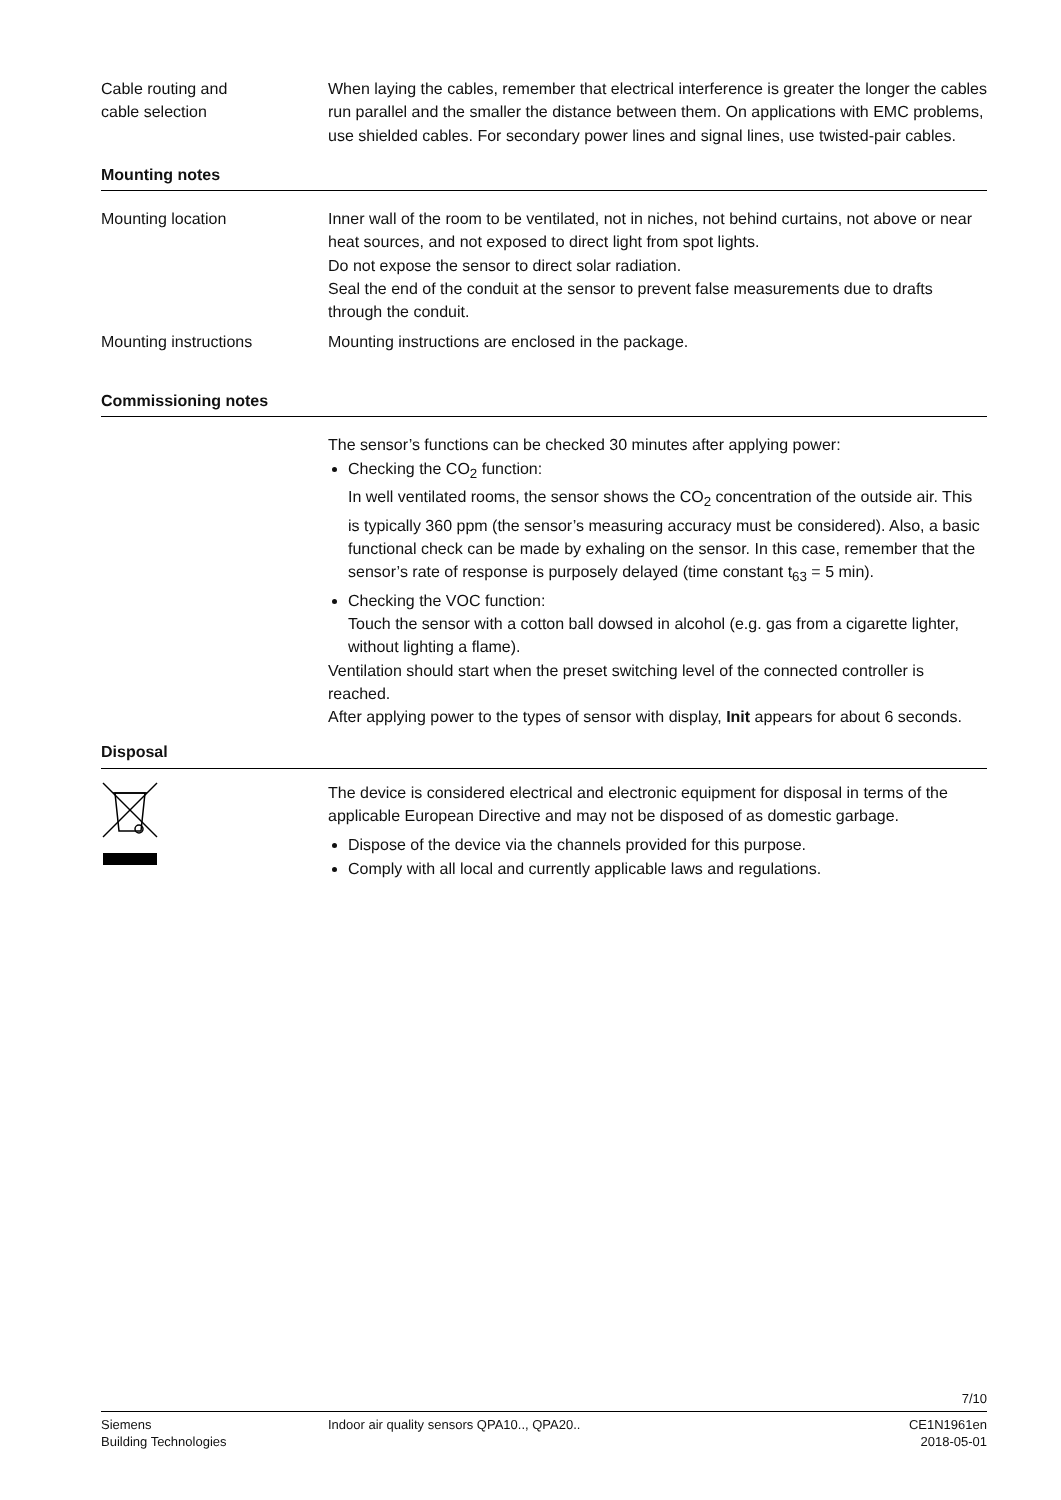Cable routing and
cable selection
When laying the cables, remember that electrical interference is greater the longer the cables run parallel and the smaller the distance between them. On applications with EMC problems, use shielded cables. For secondary power lines and signal lines, use twisted-pair cables.
Mounting notes
Mounting location Inner wall of the room to be ventilated, not in niches, not behind curtains, not above or near heat sources, and not exposed to direct light from spot lights.
Do not expose the sensor to direct solar radiation.
Seal the end of the conduit at the sensor to prevent false measurements due to drafts through the conduit.
Mounting instructions Mounting instructions are enclosed in the package.
Commissioning notes
The sensor’s functions can be checked 30 minutes after applying power:
Checking the CO<sub>2</sub> function:
In well ventilated rooms, the sensor shows the CO<sub>2</sub> concentration of the outside air. This is typically 360 ppm (the sensor’s measuring accuracy must be considered). Also, a basic functional check can be made by exhaling on the sensor. In this case, remember that the sensor’s rate of response is purposely delayed (time constant t<sub>63</sub> = 5 min).
Checking the VOC function:
Touch the sensor with a cotton ball dowsed in alcohol (e.g. gas from a cigarette lighter, without lighting a flame).
Ventilation should start when the preset switching level of the connected controller is reached.
After applying power to the types of sensor with display, Init appears for about 6 seconds.
Disposal
The device is considered electrical and electronic equipment for disposal in terms of the applicable European Directive and may not be disposed of as domestic garbage.
Dispose of the device via the channels provided for this purpose.
Comply with all local and currently applicable laws and regulations.
7/10
Siemens
Building Technologies
Indoor air quality sensors QPA10.., QPA20..
CE1N1961en
2018-05-01